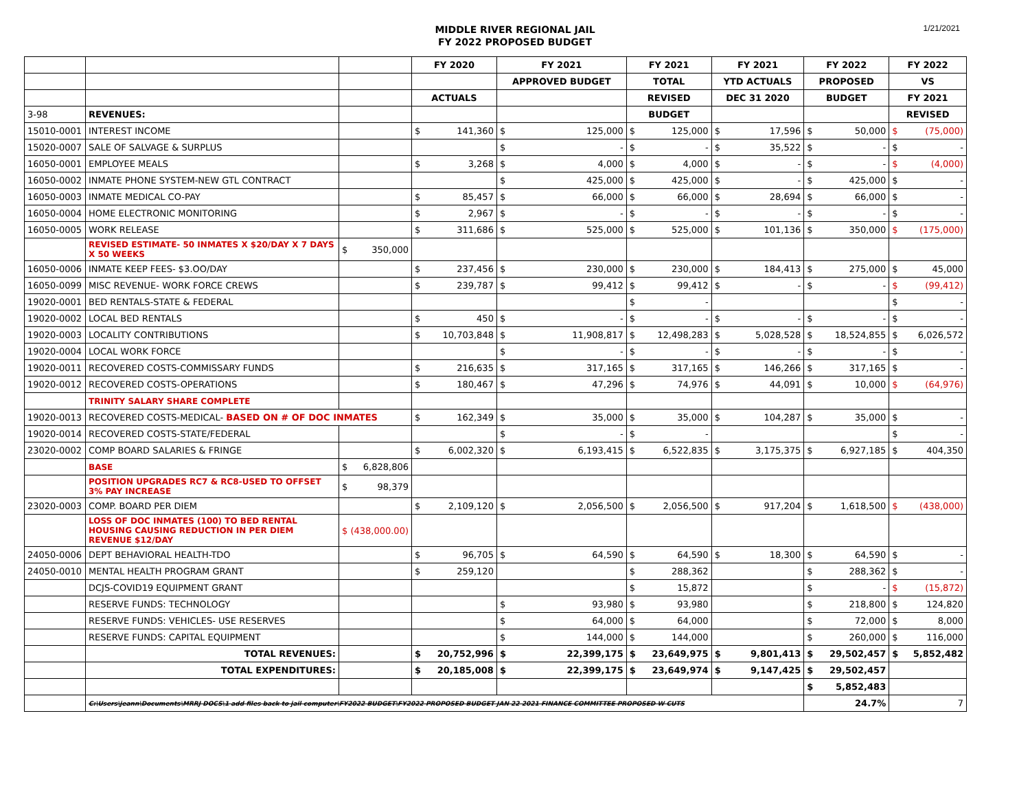MIDDLE RIVER REGIONAL JAIL
FY 2022 PROPOSED BUDGET
1/21/2021
| | | | FY 2020 | FY 2021 | FY 2021 | FY 2021 | FY 2022 | FY 2022 |
| --- | --- | --- | --- | --- | --- | --- | --- | --- |
| | | | | APPROVED BUDGET | TOTAL | YTD ACTUALS | PROPOSED | VS |
| | | | ACTUALS | | REVISED | DEC 31 2020 | BUDGET | FY 2021 |
| 3-98 | REVENUES: | | | | BUDGET | | | REVISED |
| 15010-0001 | INTEREST INCOME | | $ 141,360 | $ 125,000 | $ 125,000 | $ 17,596 | $ 50,000 | $ (75,000) |
| 15020-0007 | SALE OF SALVAGE & SURPLUS | | | $ - | $ - | $ 35,522 | $ - | $ - |
| 16050-0001 | EMPLOYEE MEALS | | $ 3,268 | $ 4,000 | $ 4,000 | $ - | $ - | $ (4,000) |
| 16050-0002 | INMATE PHONE SYSTEM-NEW GTL CONTRACT | | | $ 425,000 | $ 425,000 | $ - | $ 425,000 | $ - |
| 16050-0003 | INMATE MEDICAL CO-PAY | | $ 85,457 | $ 66,000 | $ 66,000 | $ 28,694 | $ 66,000 | $ - |
| 16050-0004 | HOME ELECTRONIC MONITORING | | $ 2,967 | $ - | $ - | $ - | $ - | $ - |
| 16050-0005 | WORK RELEASE | | $ 311,686 | $ 525,000 | $ 525,000 | $ 101,136 | $ 350,000 | $ (175,000) |
| | REVISED ESTIMATE- 50 INMATES X $20/DAY X 7 DAYS X 50 WEEKS | $ 350,000 | | | | | | |
| 16050-0006 | INMATE KEEP FEES- $3.OO/DAY | | $ 237,456 | $ 230,000 | $ 230,000 | $ 184,413 | $ 275,000 | $ 45,000 |
| 16050-0099 | MISC REVENUE- WORK FORCE CREWS | | $ 239,787 | $ 99,412 | $ 99,412 | $ - | $ - | $ (99,412) |
| 19020-0001 | BED RENTALS-STATE & FEDERAL | | | | $ - | | | $ - |
| 19020-0002 | LOCAL BED RENTALS | | $ 450 | $ - | $ - | $ - | $ - | $ - |
| 19020-0003 | LOCALITY CONTRIBUTIONS | | $ 10,703,848 | $ 11,908,817 | $ 12,498,283 | $ 5,028,528 | $ 18,524,855 | $ 6,026,572 |
| 19020-0004 | LOCAL WORK FORCE | | | $ - | $ - | $ - | $ - | $ - |
| 19020-0011 | RECOVERED COSTS-COMMISSARY FUNDS | | $ 216,635 | $ 317,165 | $ 317,165 | $ 146,266 | $ 317,165 | $ - |
| 19020-0012 | RECOVERED COSTS-OPERATIONS | | $ 180,467 | $ 47,296 | $ 74,976 | $ 44,091 | $ 10,000 | $ (64,976) |
| | TRINITY SALARY SHARE COMPLETE | | | | | | | |
| 19020-0013 | RECOVERED COSTS-MEDICAL- BASED ON # OF DOC INMATES | | $ 162,349 | $ 35,000 | $ 35,000 | $ 104,287 | $ 35,000 | $ - |
| 19020-0014 | RECOVERED COSTS-STATE/FEDERAL | | | $ - | $ - | | | $ - |
| 23020-0002 | COMP BOARD SALARIES & FRINGE | | $ 6,002,320 | $ 6,193,415 | $ 6,522,835 | $ 3,175,375 | $ 6,927,185 | $ 404,350 |
| | BASE | $ 6,828,806 | | | | | | |
| | POSITION UPGRADES RC7 & RC8-USED TO OFFSET 3% PAY INCREASE | $ 98,379 | | | | | | |
| 23020-0003 | COMP. BOARD PER DIEM | | $ 2,109,120 | $ 2,056,500 | $ 2,056,500 | $ 917,204 | $ 1,618,500 | $ (438,000) |
| | LOSS OF DOC INMATES (100) TO BED RENTAL HOUSING CAUSING REDUCTION IN PER DIEM REVENUE $12/DAY | $ (438,000.00) | | | | | | |
| 24050-0006 | DEPT BEHAVIORAL HEALTH-TDO | | $ 96,705 | $ 64,590 | $ 64,590 | $ 18,300 | $ 64,590 | $ - |
| 24050-0010 | MENTAL HEALTH PROGRAM GRANT | | $ 259,120 | | $ 288,362 | | $ 288,362 | $ - |
| | DCJS-COVID19 EQUIPMENT GRANT | | | | $ 15,872 | | $ - | $ (15,872) |
| | RESERVE FUNDS: TECHNOLOGY | | | $ 93,980 | $ 93,980 | | $ 218,800 | $ 124,820 |
| | RESERVE FUNDS: VEHICLES- USE RESERVES | | | $ 64,000 | $ 64,000 | | $ 72,000 | $ 8,000 |
| | RESERVE FUNDS: CAPITAL EQUIPMENT | | | $ 144,000 | $ 144,000 | | $ 260,000 | $ 116,000 |
| | TOTAL REVENUES: | | $ 20,752,996 | $ 22,399,175 | $ 23,649,975 | $ 9,801,413 | $ 29,502,457 | $ 5,852,482 |
| | TOTAL EXPENDITURES: | | $ 20,185,008 | $ 22,399,175 | $ 23,649,974 | $ 9,147,425 | $ 29,502,457 | |
| | | | | | | | $ 5,852,483 | |
| | C:\Users\jeann\Documents\MRRJ DOCS\1 add files back to jail computer\FY2022 BUDGET\FY2022 PROPOSED BUDGET JAN 22 2021 FINANCE COMMITTEE PROPOSED W CUTS | | | | | | 24.7% | 7 |